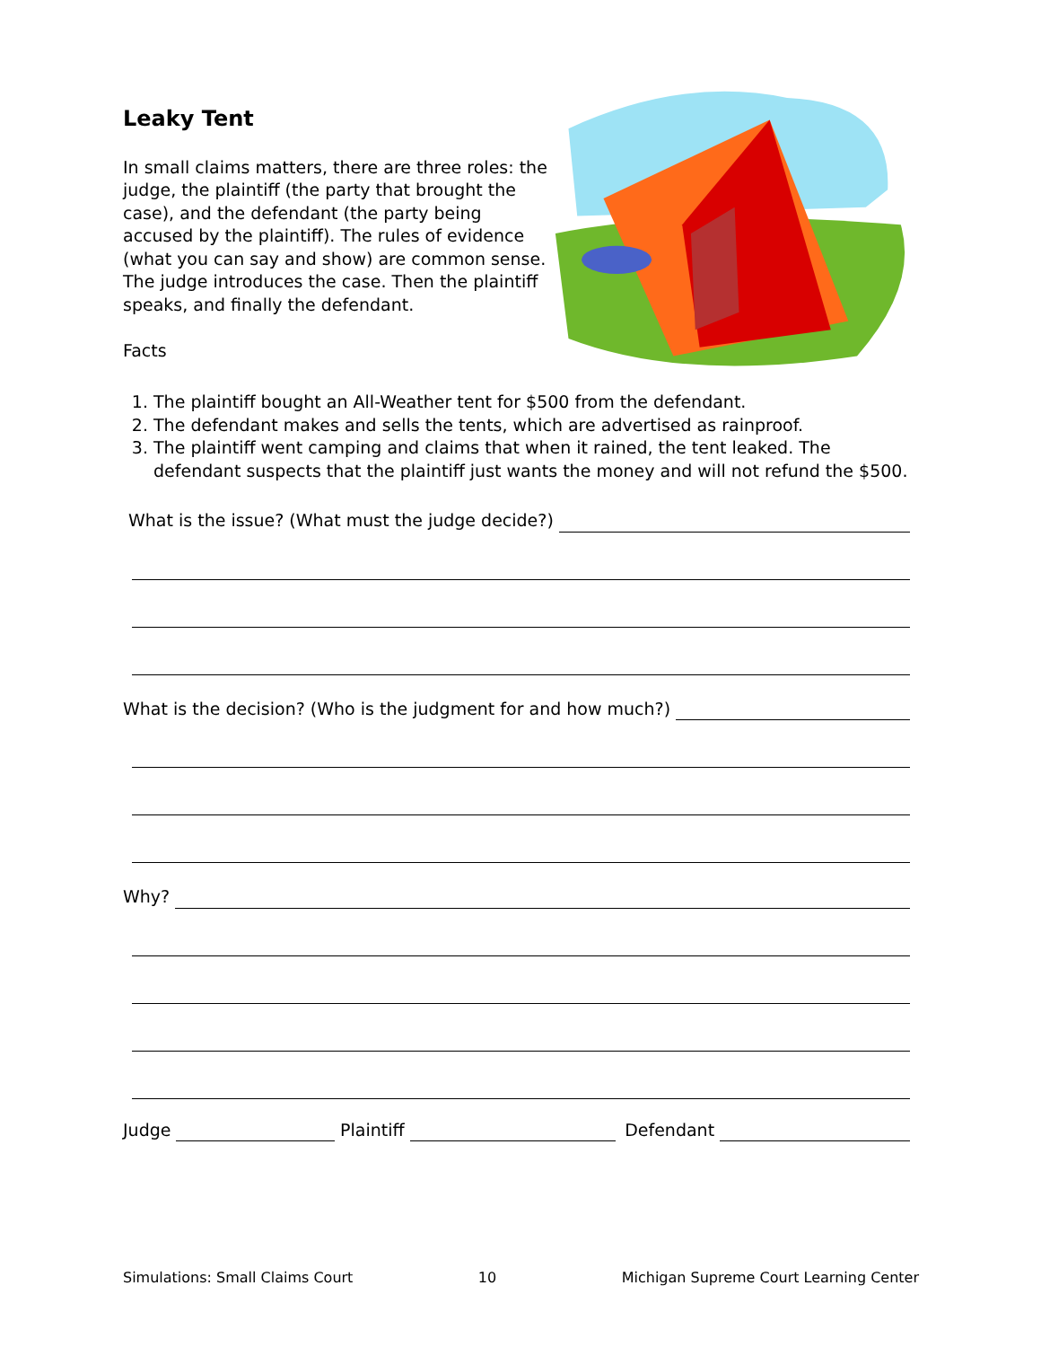Leaky Tent
In small claims matters, there are three roles: the judge, the plaintiff (the party that brought the case), and the defendant (the party being accused by the plaintiff). The rules of evidence (what you can say and show) are common sense. The judge introduces the case. Then the plaintiff speaks, and finally the defendant.
Facts
1. The plaintiff bought an All-Weather tent for $500 from the defendant.
2. The defendant makes and sells the tents, which are advertised as rainproof.
3. The plaintiff went camping and claims that when it rained, the tent leaked. The defendant suspects that the plaintiff just wants the money and will not refund the $500.
What is the issue? (What must the judge decide?)
What is the decision? (Who is the judgment for and how much?)
Why?
Judge
Plaintiff
Defendant
Simulations: Small Claims Court 10 Michigan Supreme Court Learning Center